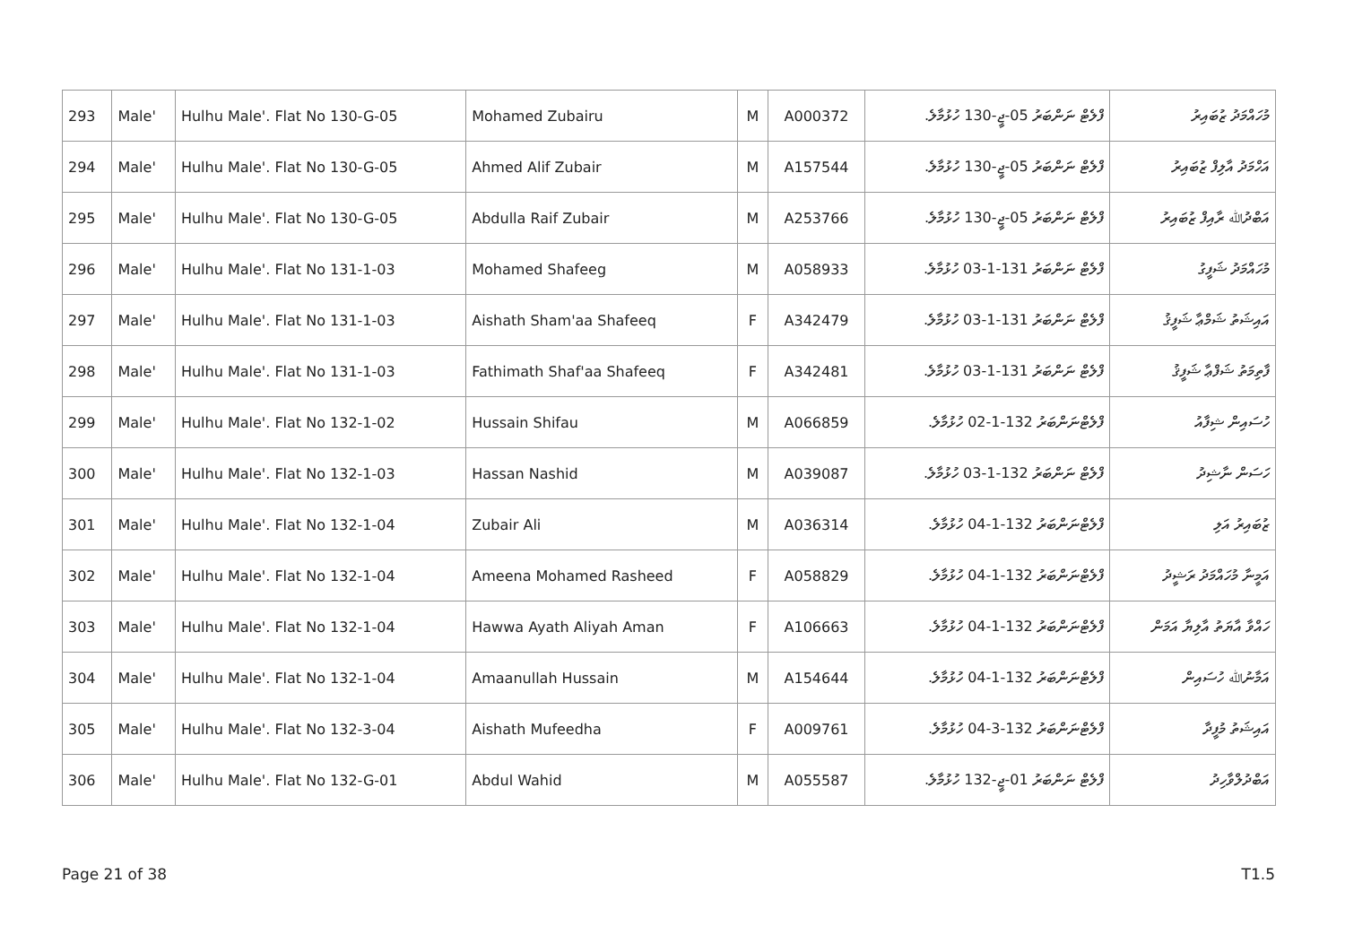| 293 | Male' | Hulhu Male'. Flat No 130-G-05 | Mohamed Zubairu | M | A000372 | ފްލެޓް ނަންބަރު 05-ޖީ-130 ހުޅުމާލެ. | މުހައްމަދު ޒުބައިރު |
| 294 | Male' | Hulhu Male'. Flat No 130-G-05 | Ahmed Alif Zubair | M | A157544 | ފްލެޓް ނަންބަރު 05-ޖީ-130 ހުޅުމާލެ. | އަހްމަދު އާލިފް ޒުބައިރު |
| 295 | Male' | Hulhu Male'. Flat No 130-G-05 | Abdulla Raif Zubair | M | A253766 | ފްލެޓް ނަންބަރު 05-ޖީ-130 ހުޅުމާލެ. | އަބްދުﷲ ރާއިފް ޒުބައިރު |
| 296 | Male' | Hulhu Male'. Flat No 131-1-03 | Mohamed Shafeeg | M | A058933 | ފްލެޓް ނަންބަރު 131-1-03 ހުޅުމާލެ. | މުހައްމަދު ޝަފީގު |
| 297 | Male' | Hulhu Male'. Flat No 131-1-03 | Aishath Sham'aa Shafeeq | F | A342479 | ފްލެޓް ނަންބަރު 131-1-03 ހުޅުމާލެ. | އައިޝަތު ޝަމްޢާ ޝަފީޤު |
| 298 | Male' | Hulhu Male'. Flat No 131-1-03 | Fathimath Shaf'aa Shafeeq | F | A342481 | ފްލެޓް ނަންބަރު 131-1-03 ހުޅުމާލެ. | ފާތިމަތު ޝަފްޢާ ޝަފީޤު |
| 299 | Male' | Hulhu Male'. Flat No 132-1-02 | Hussain Shifau | M | A066859 | ފްލެޓްނަންބަރު 132-1-02 ހުޅުމާލެ. | ހުސައިން ޝިފާއު |
| 300 | Male' | Hulhu Male'. Flat No 132-1-03 | Hassan Nashid | M | A039087 | ފްލެޓް ނަންބަރު 132-1-03 ހުޅުމާލެ. | ހަސަން ނާޝިދު |
| 301 | Male' | Hulhu Male'. Flat No 132-1-04 | Zubair Ali | M | A036314 | ފްލެޓްނަންބަރު 132-1-04 ހުޅުމާލެ. | ޒުބައިރު އަލި |
| 302 | Male' | Hulhu Male'. Flat No 132-1-04 | Ameena Mohamed Rasheed | F | A058829 | ފްލެޓްނަންބަރު 132-1-04 ހުޅުމާލެ. | އަމީނާ މުހައްމަދު ރަޝީދު |
| 303 | Male' | Hulhu Male'. Flat No 132-1-04 | Hawwa Ayath Aliyah Aman | F | A106663 | ފްލެޓްނަންބަރު 132-1-04 ހުޅުމާލެ. | ހައްވާ އާޔަތު އާލިޔާ އަމަން |
| 304 | Male' | Hulhu Male'. Flat No 132-1-04 | Amaanullah Hussain | M | A154644 | ފްލެޓްނަންބަރު 132-1-04 ހުޅުމާލެ. | އަމާނުﷲ ހުސައިން |
| 305 | Male' | Hulhu Male'. Flat No 132-3-04 | Aishath Mufeedha | F | A009761 | ފްލެޓްނަންބަރު 132-3-04 ހުޅުމާލެ. | އައިޝަތު މުފީދާ |
| 306 | Male' | Hulhu Male'. Flat No 132-G-01 | Abdul Wahid | M | A055587 | ފްލެޓް ނަންބަރު 01-ޖީ-132 ހުޅުމާލެ. | އަބްދުލްވާހިދު |
Page 21 of 38 T1.5